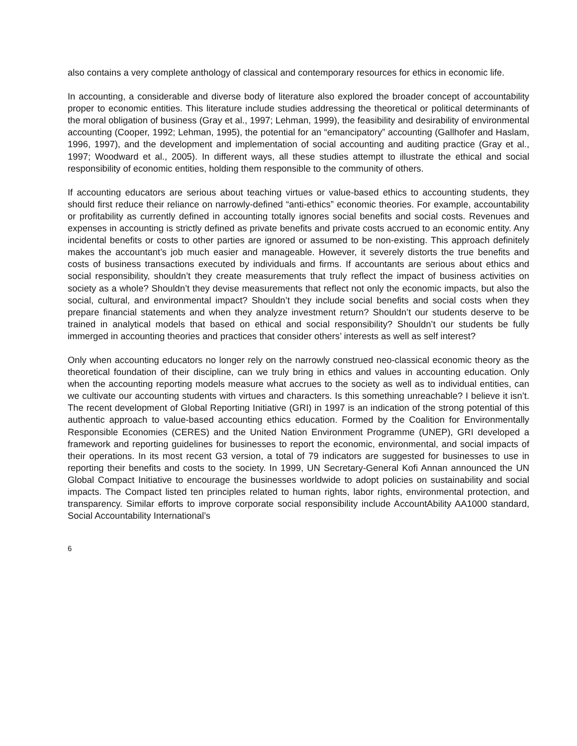also contains a very complete anthology of classical and contemporary resources for ethics in economic life.
In accounting, a considerable and diverse body of literature also explored the broader concept of accountability proper to economic entities. This literature include studies addressing the theoretical or political determinants of the moral obligation of business (Gray et al., 1997; Lehman, 1999), the feasibility and desirability of environmental accounting (Cooper, 1992; Lehman, 1995), the potential for an “emancipatory” accounting (Gallhofer and Haslam, 1996, 1997), and the development and implementation of social accounting and auditing practice (Gray et al., 1997; Woodward et al., 2005). In different ways, all these studies attempt to illustrate the ethical and social responsibility of economic entities, holding them responsible to the community of others.
If accounting educators are serious about teaching virtues or value-based ethics to accounting students, they should first reduce their reliance on narrowly-defined “anti-ethics” economic theories. For example, accountability or profitability as currently defined in accounting totally ignores social benefits and social costs. Revenues and expenses in accounting is strictly defined as private benefits and private costs accrued to an economic entity. Any incidental benefits or costs to other parties are ignored or assumed to be non-existing. This approach definitely makes the accountant’s job much easier and manageable. However, it severely distorts the true benefits and costs of business transactions executed by individuals and firms. If accountants are serious about ethics and social responsibility, shouldn’t they create measurements that truly reflect the impact of business activities on society as a whole? Shouldn’t they devise measurements that reflect not only the economic impacts, but also the social, cultural, and environmental impact? Shouldn’t they include social benefits and social costs when they prepare financial statements and when they analyze investment return? Shouldn’t our students deserve to be trained in analytical models that based on ethical and social responsibility? Shouldn’t our students be fully immerged in accounting theories and practices that consider others’ interests as well as self interest?
Only when accounting educators no longer rely on the narrowly construed neo-classical economic theory as the theoretical foundation of their discipline, can we truly bring in ethics and values in accounting education. Only when the accounting reporting models measure what accrues to the society as well as to individual entities, can we cultivate our accounting students with virtues and characters. Is this something unreachable? I believe it isn’t. The recent development of Global Reporting Initiative (GRI) in 1997 is an indication of the strong potential of this authentic approach to value-based accounting ethics education. Formed by the Coalition for Environmentally Responsible Economies (CERES) and the United Nation Environment Programme (UNEP), GRI developed a framework and reporting guidelines for businesses to report the economic, environmental, and social impacts of their operations. In its most recent G3 version, a total of 79 indicators are suggested for businesses to use in reporting their benefits and costs to the society. In 1999, UN Secretary-General Kofi Annan announced the UN Global Compact Initiative to encourage the businesses worldwide to adopt policies on sustainability and social impacts. The Compact listed ten principles related to human rights, labor rights, environmental protection, and transparency. Similar efforts to improve corporate social responsibility include AccountAbility AA1000 standard, Social Accountability International’s
6